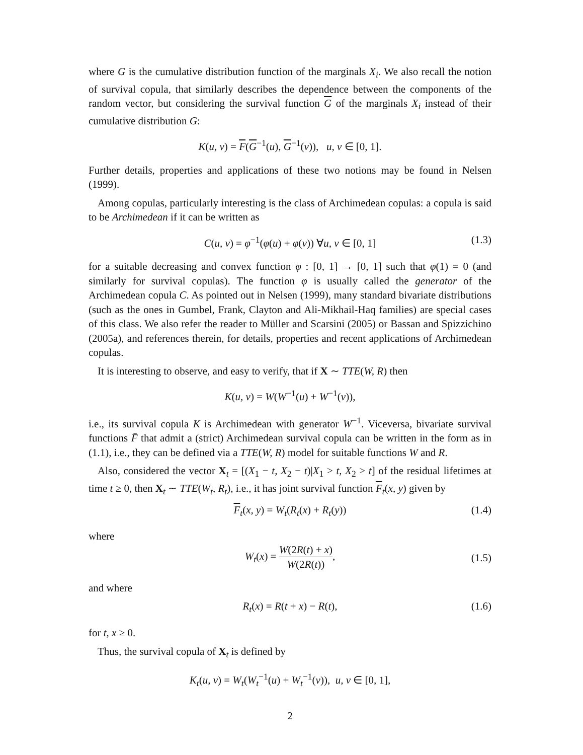where G is the cumulative distribution function of the marginals X<sub>i</sub>. We also recall the notion of survival copula, that similarly describes the dependence between the components of the random vector, but considering the survival function G of the marginals X<sub>i</sub> instead of their cumulative distribution G:
K(u, v) = F(G<sup>−1</sup>(u), G<sup>−1</sup>(v)), u, v ∈ [0, 1].
Further details, properties and applications of these two notions may be found in Nelsen (1999).
Among copulas, particularly interesting is the class of Archimedean copulas: a copula is said to be Archimedean if it can be written as
C(u, v) = φ<sup>−1</sup>(φ(u) + φ(v)) ∀u, v ∈ [0, 1] (1.3)
for a suitable decreasing and convex function φ : [0, 1] → [0, 1] such that φ(1) = 0 (and similarly for survival copulas). The function φ is usually called the generator of the Archimedean copula C. As pointed out in Nelsen (1999), many standard bivariate distributions (such as the ones in Gumbel, Frank, Clayton and Ali-Mikhail-Haq families) are special cases of this class. We also refer the reader to Müller and Scarsini (2005) or Bassan and Spizzichino (2005a), and references therein, for details, properties and recent applications of Archimedean copulas.
It is interesting to observe, and easy to verify, that if X ∼ TTE(W, R) then
K(u, v) = W(W<sup>−1</sup>(u) + W<sup>−1</sup>(v)),
i.e., its survival copula K is Archimedean with generator W<sup>−1</sup>. Viceversa, bivariate survival functions F̄ that admit a (strict) Archimedean survival copula can be written in the form as in (1.1), i.e., they can be defined via a TTE(W, R) model for suitable functions W and R.
Also, considered the vector X<sub>t</sub> = [(X<sub>1</sub> − t, X<sub>2</sub> − t)|X<sub>1</sub> > t, X<sub>2</sub> > t] of the residual lifetimes at time t ≥ 0, then X<sub>t</sub> ∼ TTE(W<sub>t</sub>, R<sub>t</sub>), i.e., it has joint survival function F<sub>t</sub>(x, y) given by
F<sub>t</sub>(x, y) = W<sub>t</sub>(R<sub>t</sub>(x) + R<sub>t</sub>(y)) (1.4)
where
W<sub>t</sub>(x) = W(2R(t) + x) W(2R(t)),
(1.5)
and where
R<sub>t</sub>(x) = R(t + x) − R(t), (1.6)
for t, x ≥ 0.
Thus, the survival copula of X<sub>t</sub> is defined by
K<sub>t</sub>(u, v) = W<sub>t</sub>(W<sub>t</sub><sup>−1</sup>(u) + W<sub>t</sub><sup>−1</sup>(v)), u, v ∈ [0, 1],
2